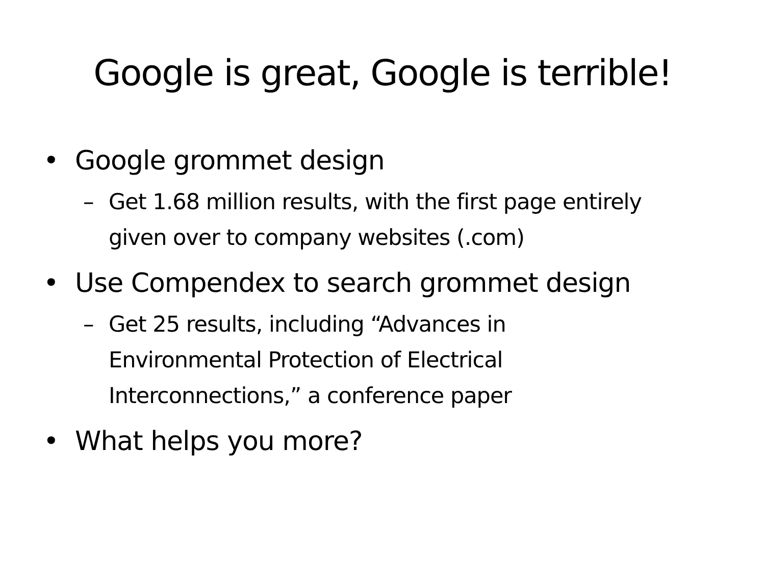Google is great, Google is terrible!
• Google grommet design
– Get 1.68 million results, with the first page entirely given over to company websites (.com)
• Use Compendex to search grommet design
– Get 25 results, including “Advances in Environmental Protection of Electrical Interconnections,” a conference paper
• What helps you more?